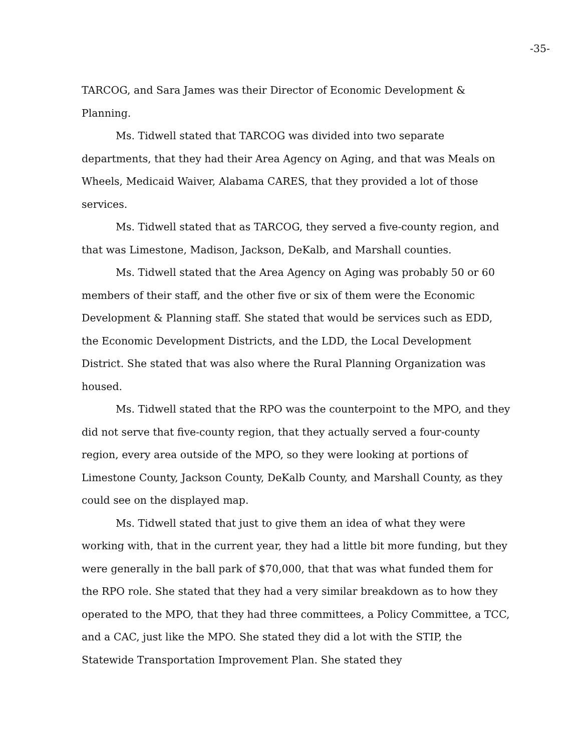-35-
TARCOG, and Sara James was their Director of Economic Development & Planning.
Ms. Tidwell stated that TARCOG was divided into two separate departments, that they had their Area Agency on Aging, and that was Meals on Wheels, Medicaid Waiver, Alabama CARES, that they provided a lot of those services.
Ms. Tidwell stated that as TARCOG, they served a five-county region, and that was Limestone, Madison, Jackson, DeKalb, and Marshall counties.
Ms. Tidwell stated that the Area Agency on Aging was probably 50 or 60 members of their staff, and the other five or six of them were the Economic Development & Planning staff. She stated that would be services such as EDD, the Economic Development Districts, and the LDD, the Local Development District. She stated that was also where the Rural Planning Organization was housed.
Ms. Tidwell stated that the RPO was the counterpoint to the MPO, and they did not serve that five-county region, that they actually served a four-county region, every area outside of the MPO, so they were looking at portions of Limestone County, Jackson County, DeKalb County, and Marshall County, as they could see on the displayed map.
Ms. Tidwell stated that just to give them an idea of what they were working with, that in the current year, they had a little bit more funding, but they were generally in the ball park of $70,000, that that was what funded them for the RPO role. She stated that they had a very similar breakdown as to how they operated to the MPO, that they had three committees, a Policy Committee, a TCC, and a CAC, just like the MPO. She stated they did a lot with the STIP, the Statewide Transportation Improvement Plan. She stated they